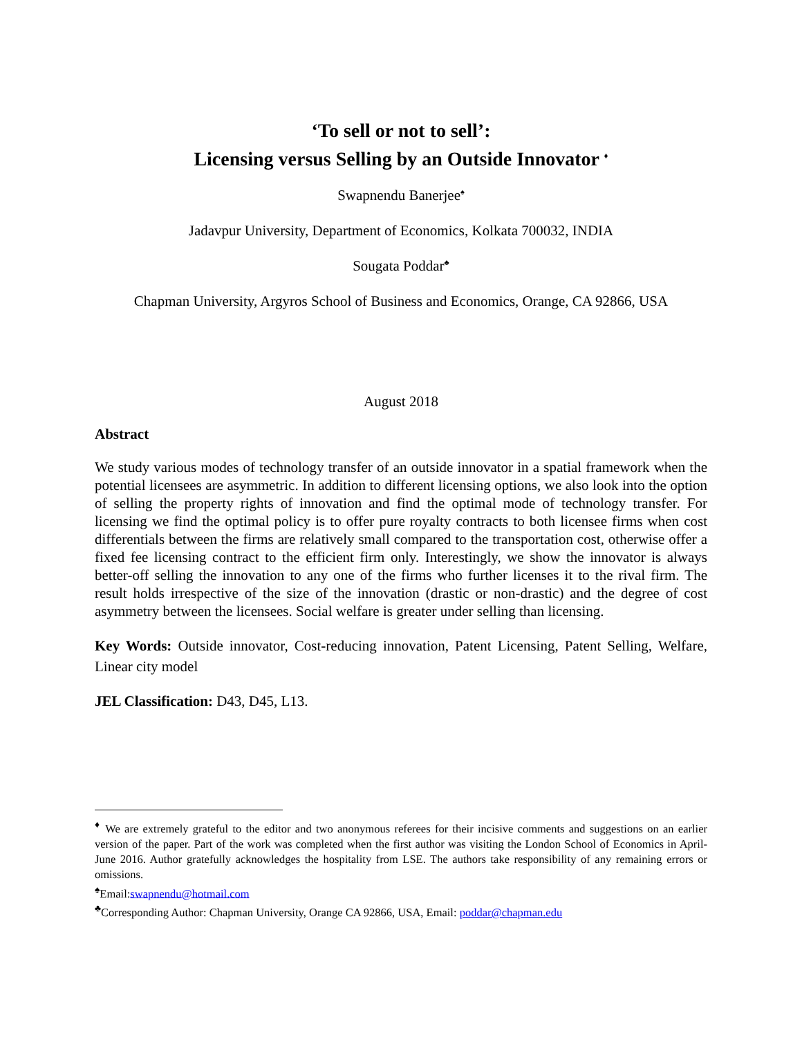‘To sell or not to sell’:
Licensing versus Selling by an Outside Innovator <sup>♦</sup>
Swapnendu Banerjee<sup>♠</sup>
Jadavpur University, Department of Economics, Kolkata 700032, INDIA
Sougata Poddar<sup>♣</sup>
Chapman University, Argyros School of Business and Economics, Orange, CA 92866, USA
August 2018
Abstract
We study various modes of technology transfer of an outside innovator in a spatial framework when the potential licensees are asymmetric. In addition to different licensing options, we also look into the option of selling the property rights of innovation and find the optimal mode of technology transfer. For licensing we find the optimal policy is to offer pure royalty contracts to both licensee firms when cost differentials between the firms are relatively small compared to the transportation cost, otherwise offer a fixed fee licensing contract to the efficient firm only. Interestingly, we show the innovator is always better-off selling the innovation to any one of the firms who further licenses it to the rival firm. The result holds irrespective of the size of the innovation (drastic or non-drastic) and the degree of cost asymmetry between the licensees. Social welfare is greater under selling than licensing.
Key Words: Outside innovator, Cost-reducing innovation, Patent Licensing, Patent Selling, Welfare, Linear city model
JEL Classification: D43, D45, L13.
<sup>♦</sup> We are extremely grateful to the editor and two anonymous referees for their incisive comments and suggestions on an earlier version of the paper. Part of the work was completed when the first author was visiting the London School of Economics in April-June 2016. Author gratefully acknowledges the hospitality from LSE. The authors take responsibility of any remaining errors or omissions.
<sup>♠</sup>Email:swapnendu@hotmail.com
<sup>♣</sup>Corresponding Author: Chapman University, Orange CA 92866, USA, Email: poddar@chapman.edu